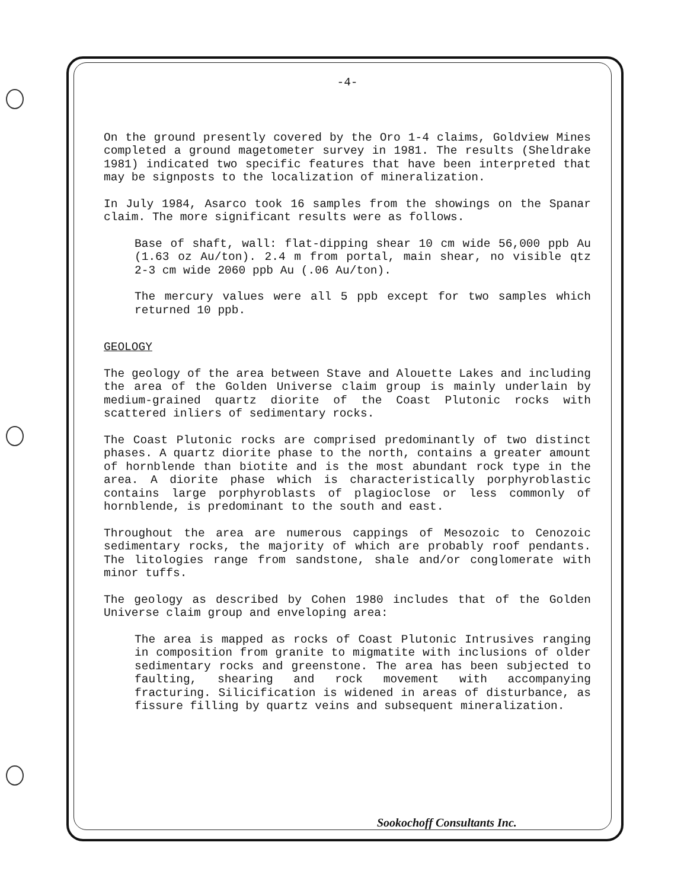-4-
On the ground presently covered by the Oro 1-4 claims, Goldview Mines completed a ground magetometer survey in 1981. The results (Sheldrake 1981) indicated two specific features that have been interpreted that may be signposts to the localization of mineralization.
In July 1984, Asarco took 16 samples from the showings on the Spanar claim. The more significant results were as follows.
Base of shaft, wall: flat-dipping shear 10 cm wide 56,000 ppb Au (1.63 oz Au/ton). 2.4 m from portal, main shear, no visible qtz 2-3 cm wide 2060 ppb Au (.06 Au/ton).
The mercury values were all 5 ppb except for two samples which returned 10 ppb.
GEOLOGY
The geology of the area between Stave and Alouette Lakes and including the area of the Golden Universe claim group is mainly underlain by medium-grained quartz diorite of the Coast Plutonic rocks with scattered inliers of sedimentary rocks.
The Coast Plutonic rocks are comprised predominantly of two distinct phases. A quartz diorite phase to the north, contains a greater amount of hornblende than biotite and is the most abundant rock type in the area. A diorite phase which is characteristically porphyroblastic contains large porphyroblasts of plagioclose or less commonly of hornblende, is predominant to the south and east.
Throughout the area are numerous cappings of Mesozoic to Cenozoic sedimentary rocks, the majority of which are probably roof pendants. The litologies range from sandstone, shale and/or conglomerate with minor tuffs.
The geology as described by Cohen 1980 includes that of the Golden Universe claim group and enveloping area:
The area is mapped as rocks of Coast Plutonic Intrusives ranging in composition from granite to migmatite with inclusions of older sedimentary rocks and greenstone. The area has been subjected to faulting, shearing and rock movement with accompanying fracturing. Silicification is widened in areas of disturbance, as fissure filling by quartz veins and subsequent mineralization.
Sookochoff Consultants Inc.